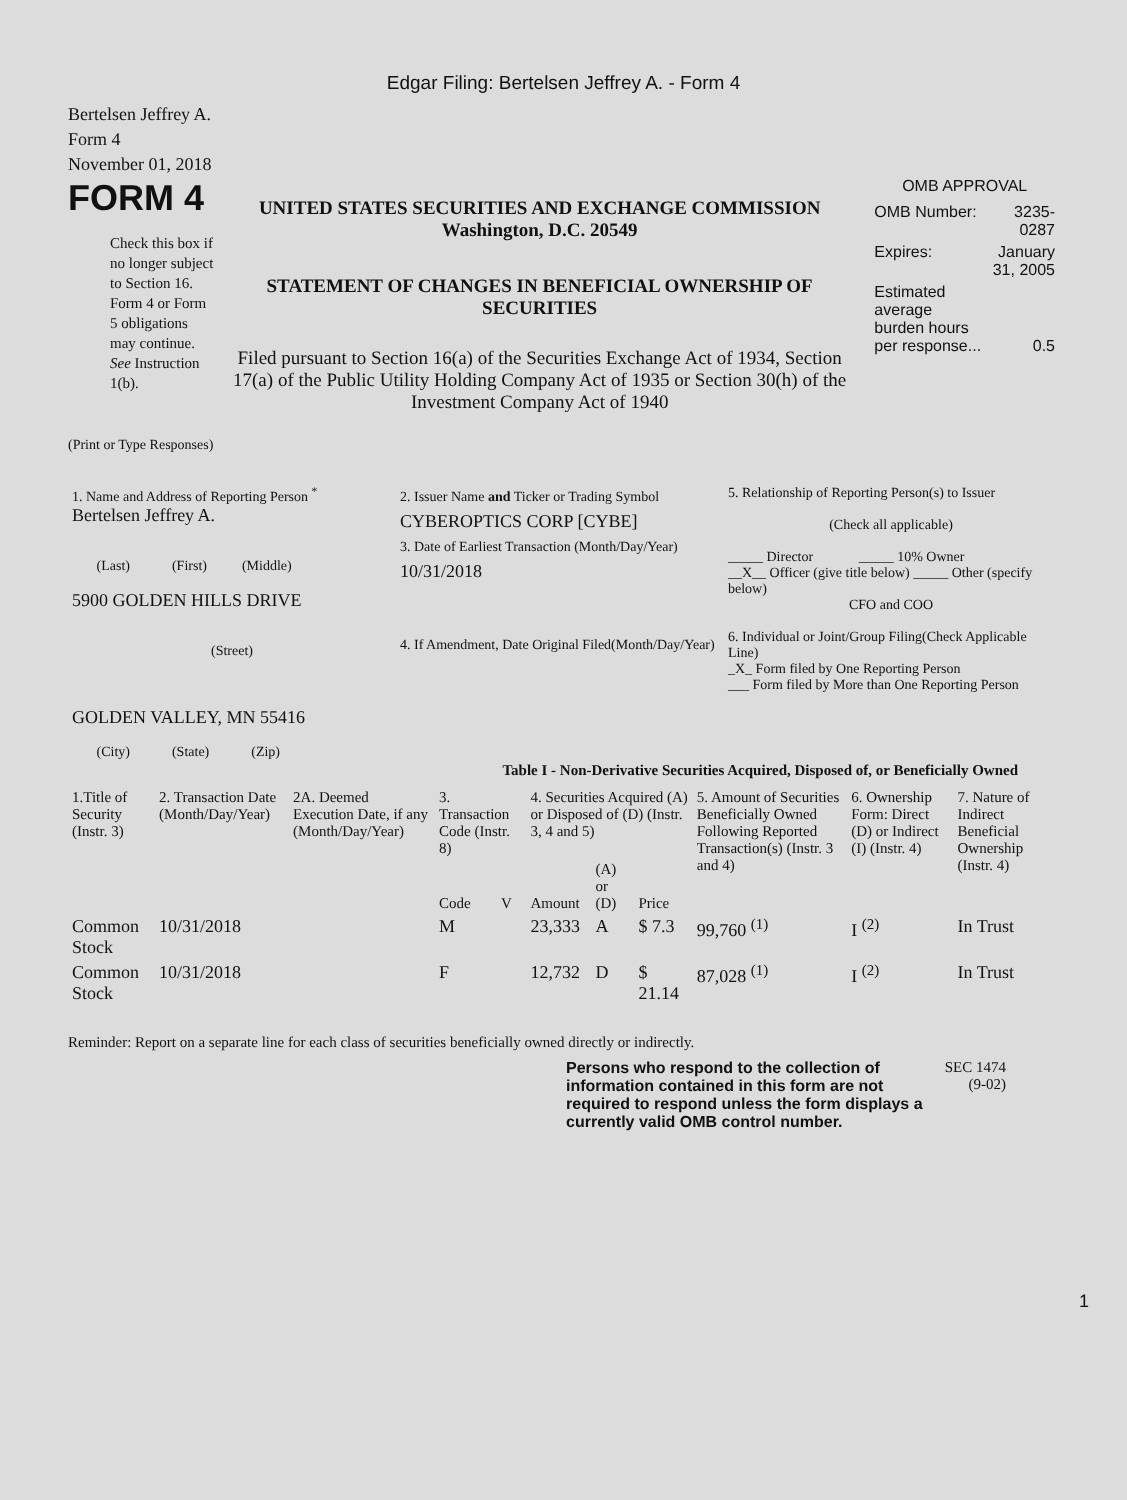Edgar Filing: Bertelsen Jeffrey A. - Form 4
Bertelsen Jeffrey A.
Form 4
November 01, 2018
FORM 4
Check this box if no longer subject to Section 16. Form 4 or Form 5 obligations may continue. See Instruction 1(b).
UNITED STATES SECURITIES AND EXCHANGE COMMISSION
Washington, D.C. 20549
STATEMENT OF CHANGES IN BENEFICIAL OWNERSHIP OF SECURITIES
Filed pursuant to Section 16(a) of the Securities Exchange Act of 1934, Section 17(a) of the Public Utility Holding Company Act of 1935 or Section 30(h) of the Investment Company Act of 1940
OMB APPROVAL
| OMB Number: | 3235-0287 |
| Expires: | January 31, 2005 |
| Estimated average burden hours per response... | 0.5 |
(Print or Type Responses)
| 1. Name and Address of Reporting Person <sup>*</sup> Bertelsen Jeffrey A. (Last) (First) (Middle) 5900 GOLDEN HILLS DRIVE (Street) GOLDEN VALLEY, MN 55416 (City) (State) (Zip) | 2. Issuer Name and Ticker or Trading Symbol CYBEROPTICS CORP [CYBE] 3. Date of Earliest Transaction (Month/Day/Year) 10/31/2018 4. If Amendment, Date Original Filed(Month/Day/Year) | 5. Relationship of Reporting Person(s) to Issuer (Check all applicable) _____ Director _____ 10% Owner __X__ Officer (give title below) _____ Other (specify below) CFO and COO 6. Individual or Joint/Group Filing(Check Applicable Line) _X_ Form filed by One Reporting Person ___ Form filed by More than One Reporting Person |
Table I - Non-Derivative Securities Acquired, Disposed of, or Beneficially Owned
| 1.Title of Security (Instr. 3) | 2. Transaction Date (Month/Day/Year) | 2A. Deemed Execution Date, if any (Month/Day/Year) | 3. Transaction Code (Instr. 8) | | 4. Securities Acquired (A) or Disposed of (D) (Instr. 3, 4 and 5) | | | 5. Amount of Securities Beneficially Owned Following Reported Transaction(s) (Instr. 3 and 4) | 6. Ownership Form: Direct (D) or Indirect (I) (Instr. 4) | 7. Nature of Indirect Beneficial Ownership (Instr. 4) |
| --- | --- | --- | --- | --- | --- | --- | --- | --- | --- | --- |
| | | | Code | V | Amount | (A) or (D) | Price | | | |
| Common Stock | 10/31/2018 | | M | | 23,333 | A | $ 7.3 | 99,760 <sup>(1)</sup> | I <sup>(2)</sup> | In Trust |
| Common Stock | 10/31/2018 | | F | | 12,732 | D | $ 21.14 | 87,028 <sup>(1)</sup> | I <sup>(2)</sup> | In Trust |
Reminder: Report on a separate line for each class of securities beneficially owned directly or indirectly.
Persons who respond to the collection of information contained in this form are not required to respond unless the form displays a currently valid OMB control number.
SEC 1474 (9-02)
1